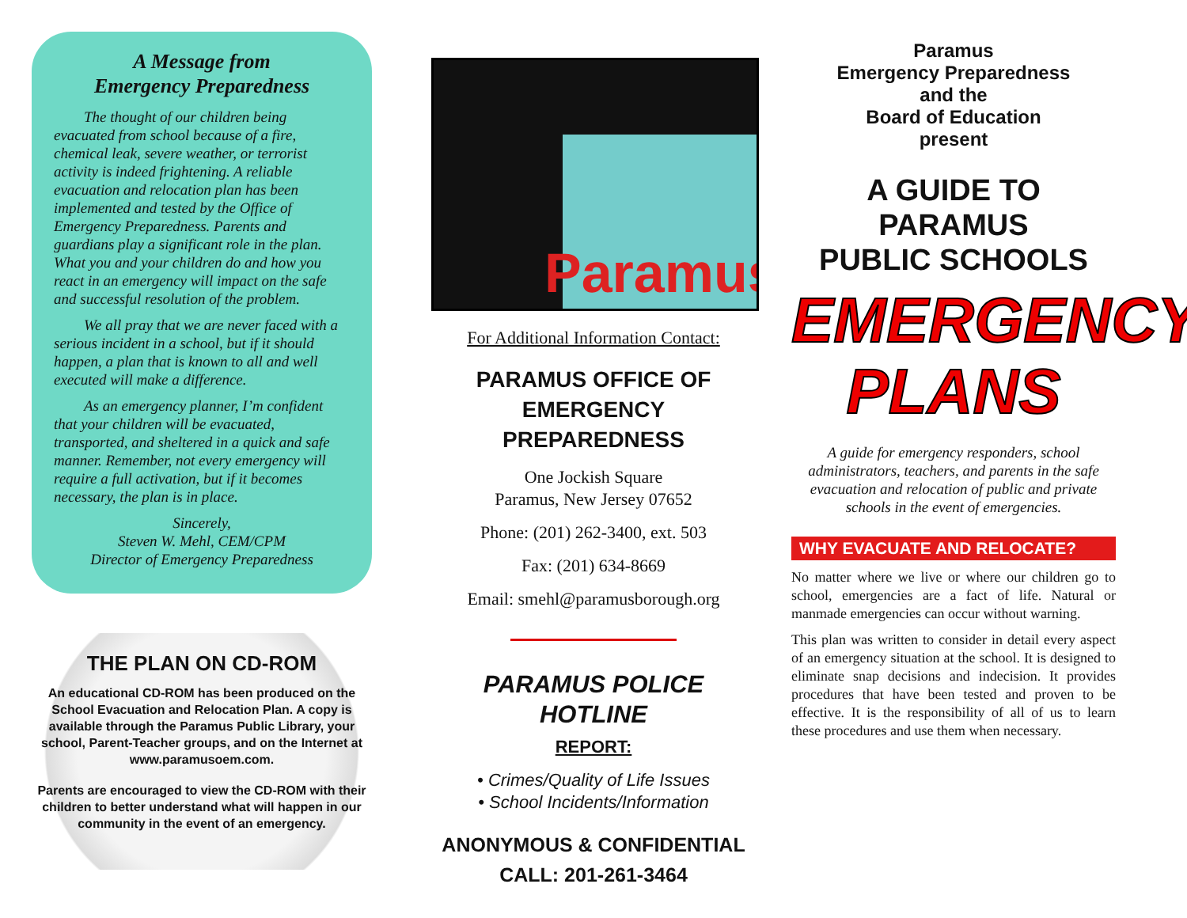A Message from
Emergency Preparedness
The thought of our children being evacuated from school because of a fire, chemical leak, severe weather, or terrorist activity is indeed frightening. A reliable evacuation and relocation plan has been implemented and tested by the Office of Emergency Preparedness. Parents and guardians play a significant role in the plan. What you and your children do and how you react in an emergency will impact on the safe and successful resolution of the problem.
We all pray that we are never faced with a serious incident in a school, but if it should happen, a plan that is known to all and well executed will make a difference.
As an emergency planner, I’m confident that your children will be evacuated, transported, and sheltered in a quick and safe manner. Remember, not every emergency will require a full activation, but if it becomes necessary, the plan is in place.
Sincerely,
Steven W. Mehl, CEM/CPM
Director of Emergency Preparedness
THE PLAN ON CD-ROM
An educational CD-ROM has been produced on the School Evacuation and Relocation Plan. A copy is available through the Paramus Public Library, your school, Parent-Teacher groups, and on the Internet at www.paramusoem.com.
Parents are encouraged to view the CD-ROM with their children to better understand what will happen in our community in the event of an emergency.
Paramus
For Additional Information Contact:
PARAMUS OFFICE OF
EMERGENCY PREPAREDNESS
One Jockish Square
Paramus, New Jersey 07652
Phone: (201) 262-3400, ext. 503
Fax: (201) 634-8669
Email: smehl@paramusborough.org
PARAMUS POLICE HOTLINE
REPORT:
• Crimes/Quality of Life Issues
• School Incidents/Information
ANONYMOUS & CONFIDENTIAL
CALL: 201-261-3464
Paramus
Emergency Preparedness
and the
Board of Education
present
A GUIDE TO
PARAMUS
PUBLIC SCHOOLS
EMERGENCY
PLANS
A guide for emergency responders, school administrators, teachers, and parents in the safe evacuation and relocation of public and private schools in the event of emergencies.
WHY EVACUATE AND RELOCATE?
No matter where we live or where our children go to school, emergencies are a fact of life. Natural or manmade emergencies can occur without warning.
This plan was written to consider in detail every aspect of an emergency situation at the school. It is designed to eliminate snap decisions and indecision. It provides procedures that have been tested and proven to be effective. It is the responsibility of all of us to learn these procedures and use them when necessary.